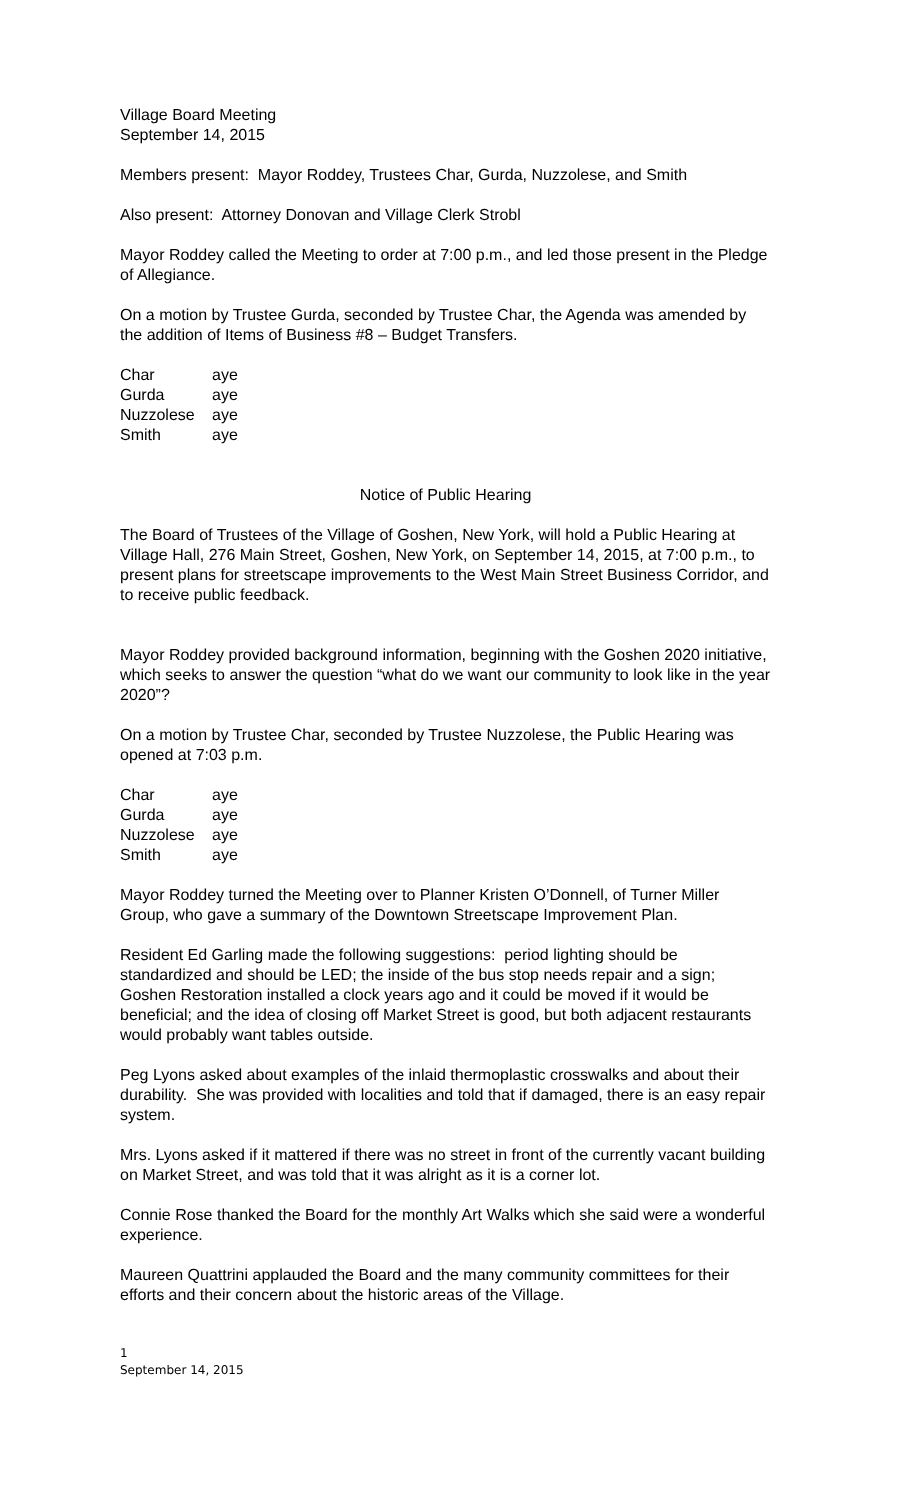Village Board Meeting
September 14, 2015
Members present: Mayor Roddey, Trustees Char, Gurda, Nuzzolese, and Smith
Also present: Attorney Donovan and Village Clerk Strobl
Mayor Roddey called the Meeting to order at 7:00 p.m., and led those present in the Pledge of Allegiance.
On a motion by Trustee Gurda, seconded by Trustee Char, the Agenda was amended by the addition of Items of Business #8 – Budget Transfers.
| Char | aye |
| Gurda | aye |
| Nuzzolese | aye |
| Smith | aye |
Notice of Public Hearing
The Board of Trustees of the Village of Goshen, New York, will hold a Public Hearing at Village Hall, 276 Main Street, Goshen, New York, on September 14, 2015, at 7:00 p.m., to present plans for streetscape improvements to the West Main Street Business Corridor, and to receive public feedback.
Mayor Roddey provided background information, beginning with the Goshen 2020 initiative, which seeks to answer the question “what do we want our community to look like in the year 2020”?
On a motion by Trustee Char, seconded by Trustee Nuzzolese, the Public Hearing was opened at 7:03 p.m.
| Char | aye |
| Gurda | aye |
| Nuzzolese | aye |
| Smith | aye |
Mayor Roddey turned the Meeting over to Planner Kristen O’Donnell, of Turner Miller Group, who gave a summary of the Downtown Streetscape Improvement Plan.
Resident Ed Garling made the following suggestions: period lighting should be standardized and should be LED; the inside of the bus stop needs repair and a sign; Goshen Restoration installed a clock years ago and it could be moved if it would be beneficial; and the idea of closing off Market Street is good, but both adjacent restaurants would probably want tables outside.
Peg Lyons asked about examples of the inlaid thermoplastic crosswalks and about their durability. She was provided with localities and told that if damaged, there is an easy repair system.
Mrs. Lyons asked if it mattered if there was no street in front of the currently vacant building on Market Street, and was told that it was alright as it is a corner lot.
Connie Rose thanked the Board for the monthly Art Walks which she said were a wonderful experience.
Maureen Quattrini applauded the Board and the many community committees for their efforts and their concern about the historic areas of the Village.
1
September 14, 2015